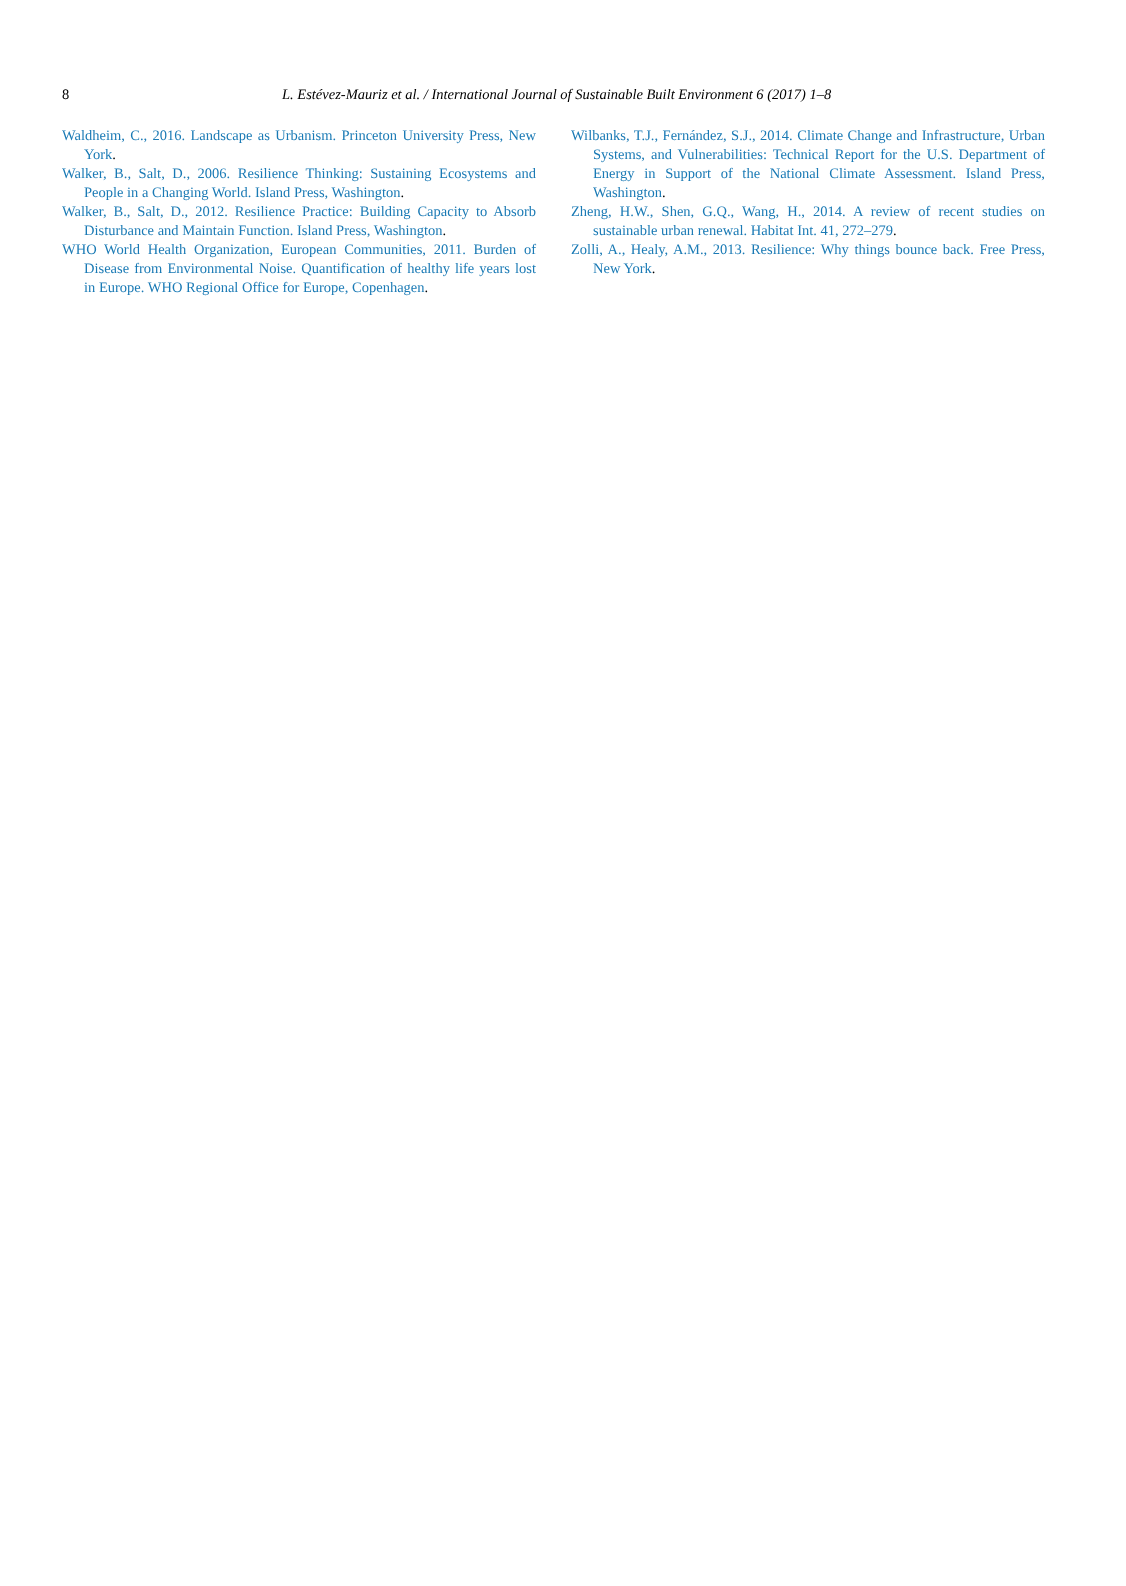8
L. Estévez-Mauriz et al. / International Journal of Sustainable Built Environment 6 (2017) 1–8
Waldheim, C., 2016. Landscape as Urbanism. Princeton University Press, New York.
Walker, B., Salt, D., 2006. Resilience Thinking: Sustaining Ecosystems and People in a Changing World. Island Press, Washington.
Walker, B., Salt, D., 2012. Resilience Practice: Building Capacity to Absorb Disturbance and Maintain Function. Island Press, Washington.
WHO World Health Organization, European Communities, 2011. Burden of Disease from Environmental Noise. Quantification of healthy life years lost in Europe. WHO Regional Office for Europe, Copenhagen.
Wilbanks, T.J., Fernández, S.J., 2014. Climate Change and Infrastructure, Urban Systems, and Vulnerabilities: Technical Report for the U.S. Department of Energy in Support of the National Climate Assessment. Island Press, Washington.
Zheng, H.W., Shen, G.Q., Wang, H., 2014. A review of recent studies on sustainable urban renewal. Habitat Int. 41, 272–279.
Zolli, A., Healy, A.M., 2013. Resilience: Why things bounce back. Free Press, New York.